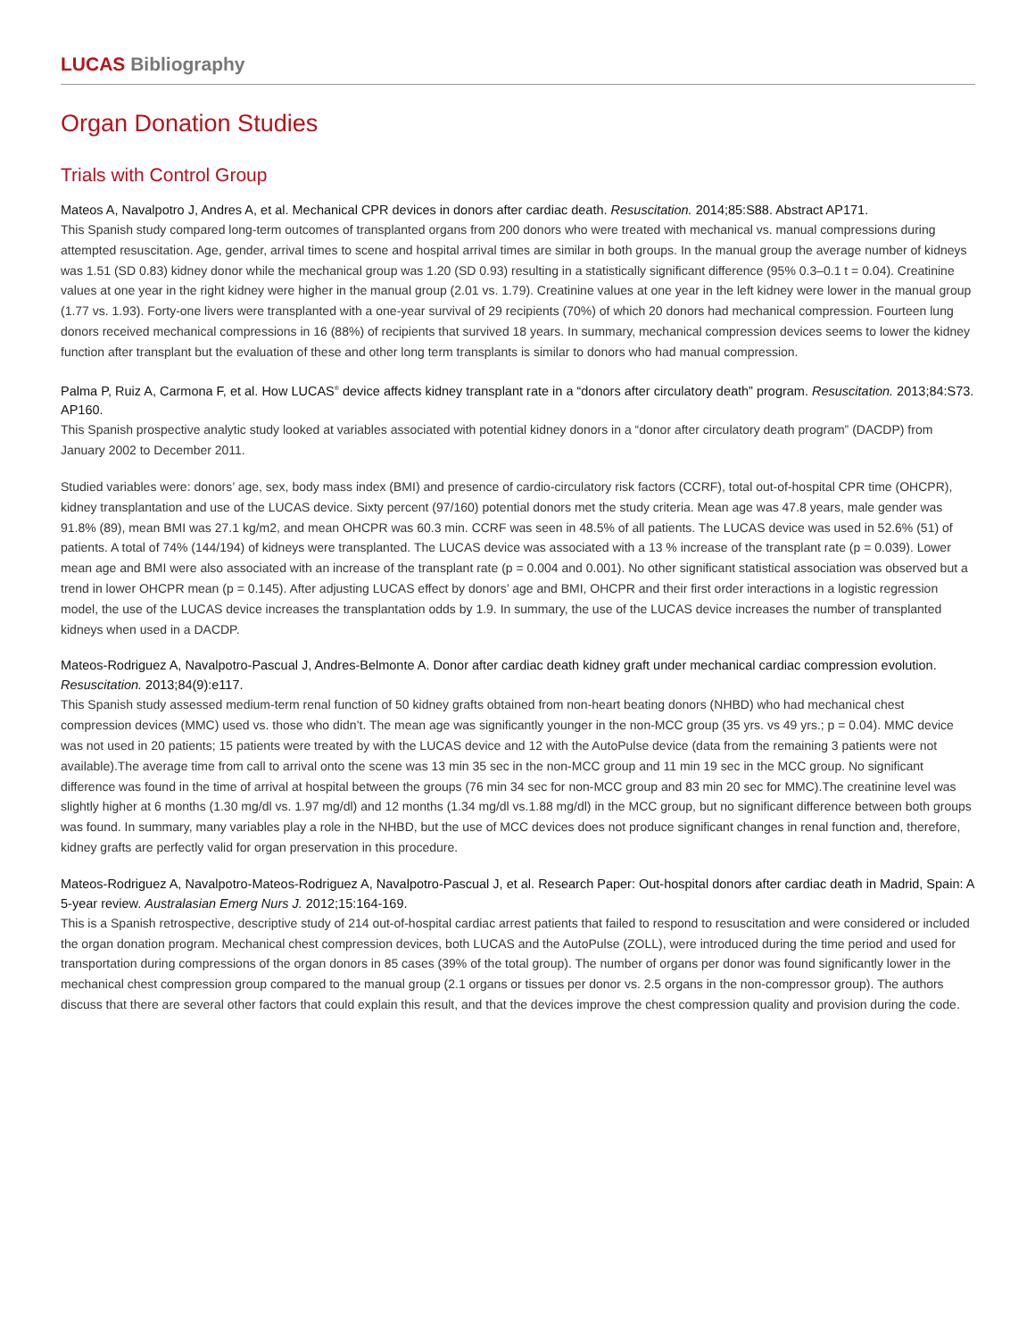LUCAS Bibliography
Organ Donation Studies
Trials with Control Group
Mateos A, Navalpotro J, Andres A, et al. Mechanical CPR devices in donors after cardiac death. Resuscitation. 2014;85:S88. Abstract AP171.
This Spanish study compared long-term outcomes of transplanted organs from 200 donors who were treated with mechanical vs. manual compressions during attempted resuscitation. Age, gender, arrival times to scene and hospital arrival times are similar in both groups. In the manual group the average number of kidneys was 1.51 (SD 0.83) kidney donor while the mechanical group was 1.20 (SD 0.93) resulting in a statistically significant difference (95% 0.3–0.1 t = 0.04). Creatinine values at one year in the right kidney were higher in the manual group (2.01 vs. 1.79). Creatinine values at one year in the left kidney were lower in the manual group (1.77 vs. 1.93). Forty-one livers were transplanted with a one-year survival of 29 recipients (70%) of which 20 donors had mechanical compression. Fourteen lung donors received mechanical compressions in 16 (88%) of recipients that survived 18 years. In summary, mechanical compression devices seems to lower the kidney function after transplant but the evaluation of these and other long term transplants is similar to donors who had manual compression.
Palma P, Ruiz A, Carmona F, et al. How LUCAS<sup>®</sup> device affects kidney transplant rate in a “donors after circulatory death” program. Resuscitation. 2013;84:S73. AP160.
This Spanish prospective analytic study looked at variables associated with potential kidney donors in a “donor after circulatory death program” (DACDP) from January 2002 to December 2011.
Studied variables were: donors’ age, sex, body mass index (BMI) and presence of cardio-circulatory risk factors (CCRF), total out-of-hospital CPR time (OHCPR), kidney transplantation and use of the LUCAS device. Sixty percent (97/160) potential donors met the study criteria. Mean age was 47.8 years, male gender was 91.8% (89), mean BMI was 27.1 kg/m2, and mean OHCPR was 60.3 min. CCRF was seen in 48.5% of all patients. The LUCAS device was used in 52.6% (51) of patients. A total of 74% (144/194) of kidneys were transplanted. The LUCAS device was associated with a 13 % increase of the transplant rate (p = 0.039). Lower mean age and BMI were also associated with an increase of the transplant rate (p = 0.004 and 0.001). No other significant statistical association was observed but a trend in lower OHCPR mean (p = 0.145). After adjusting LUCAS effect by donors’ age and BMI, OHCPR and their first order interactions in a logistic regression model, the use of the LUCAS device increases the transplantation odds by 1.9. In summary, the use of the LUCAS device increases the number of transplanted kidneys when used in a DACDP.
Mateos-Rodriguez A, Navalpotro-Pascual J, Andres-Belmonte A. Donor after cardiac death kidney graft under mechanical cardiac compression evolution. Resuscitation. 2013;84(9):e117.
This Spanish study assessed medium-term renal function of 50 kidney grafts obtained from non-heart beating donors (NHBD) who had mechanical chest compression devices (MMC) used vs. those who didn’t. The mean age was significantly younger in the non-MCC group (35 yrs. vs 49 yrs.; p = 0.04). MMC device was not used in 20 patients; 15 patients were treated by with the LUCAS device and 12 with the AutoPulse device (data from the remaining 3 patients were not available).The average time from call to arrival onto the scene was 13 min 35 sec in the non-MCC group and 11 min 19 sec in the MCC group. No significant difference was found in the time of arrival at hospital between the groups (76 min 34 sec for non-MCC group and 83 min 20 sec for MMC).The creatinine level was slightly higher at 6 months (1.30 mg/dl vs. 1.97 mg/dl) and 12 months (1.34 mg/dl vs.1.88 mg/dl) in the MCC group, but no significant difference between both groups was found. In summary, many variables play a role in the NHBD, but the use of MCC devices does not produce significant changes in renal function and, therefore, kidney grafts are perfectly valid for organ preservation in this procedure.
Mateos-Rodriguez A, Navalpotro-Mateos-Rodriguez A, Navalpotro-Pascual J, et al. Research Paper: Out-hospital donors after cardiac death in Madrid, Spain: A 5-year review. Australasian Emerg Nurs J. 2012;15:164-169.
This is a Spanish retrospective, descriptive study of 214 out-of-hospital cardiac arrest patients that failed to respond to resuscitation and were considered or included the organ donation program. Mechanical chest compression devices, both LUCAS and the AutoPulse (ZOLL), were introduced during the time period and used for transportation during compressions of the organ donors in 85 cases (39% of the total group). The number of organs per donor was found significantly lower in the mechanical chest compression group compared to the manual group (2.1 organs or tissues per donor vs. 2.5 organs in the non-compressor group). The authors discuss that there are several other factors that could explain this result, and that the devices improve the chest compression quality and provision during the code.